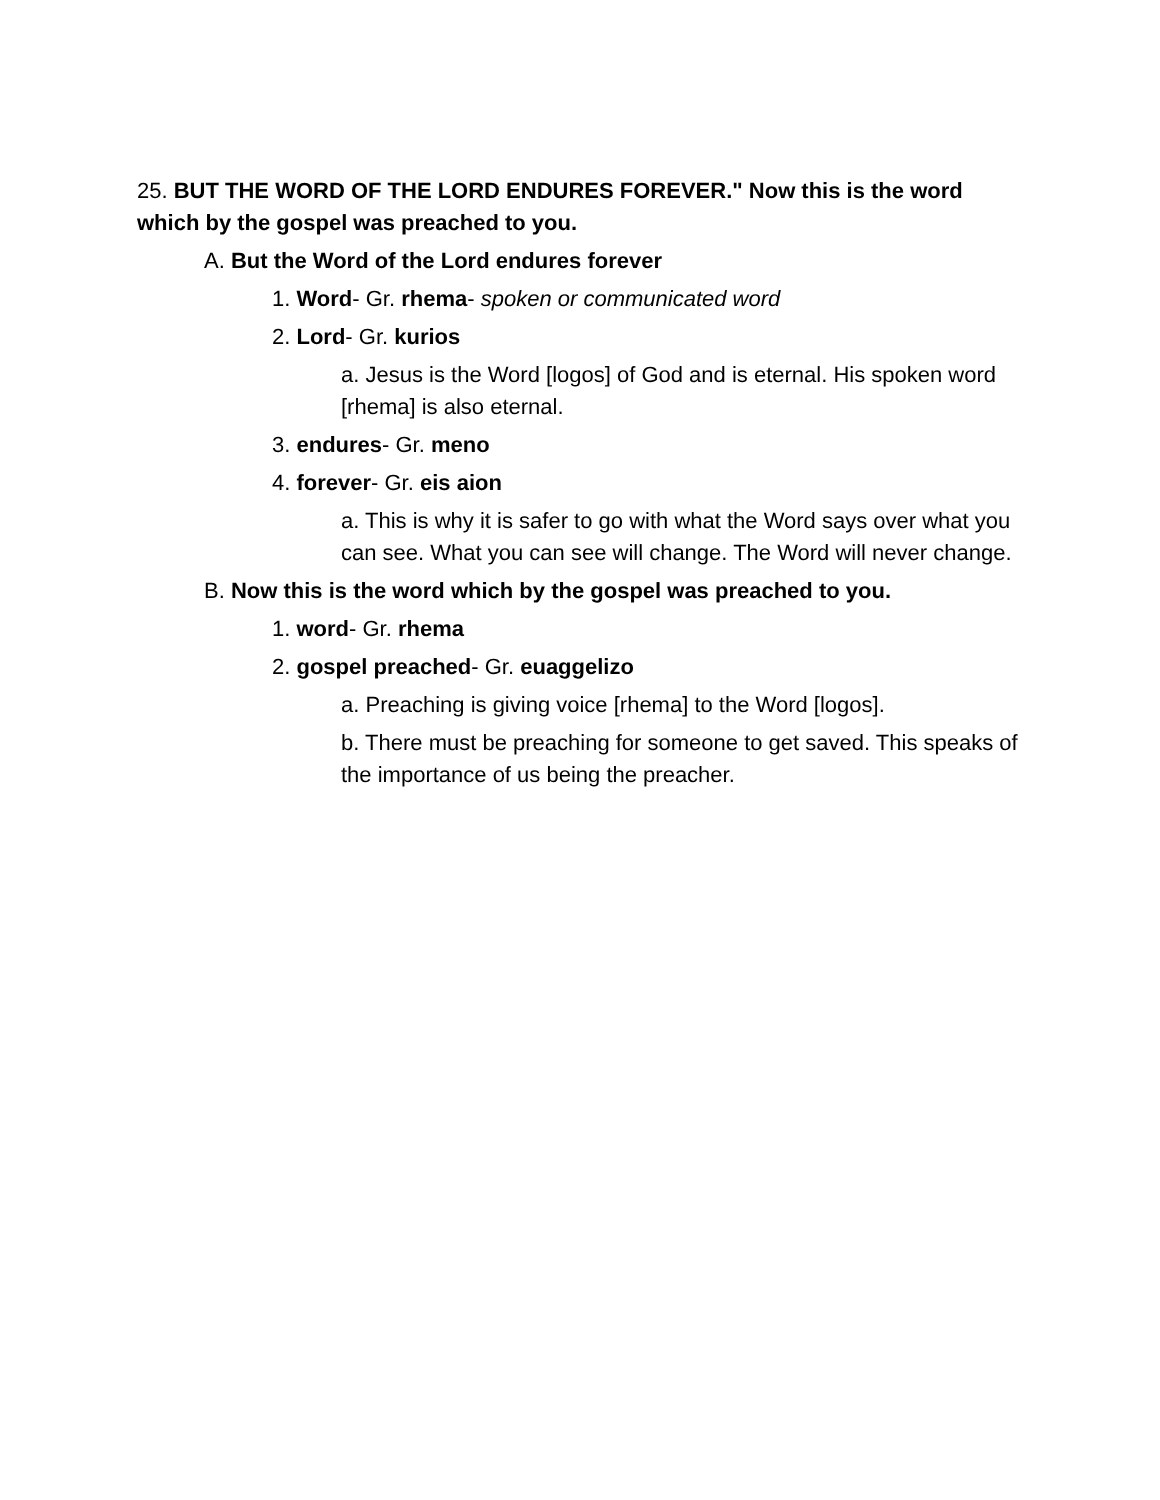25. BUT THE WORD OF THE LORD ENDURES FOREVER." Now this is the word which by the gospel was preached to you.
A. But the Word of the Lord endures forever
1. Word- Gr. rhema- spoken or communicated word
2. Lord- Gr. kurios
a. Jesus is the Word [logos] of God and is eternal. His spoken word [rhema] is also eternal.
3. endures- Gr. meno
4. forever- Gr. eis aion
a. This is why it is safer to go with what the Word says over what you can see. What you can see will change. The Word will never change.
B. Now this is the word which by the gospel was preached to you.
1. word- Gr. rhema
2. gospel preached- Gr. euaggelizo
a. Preaching is giving voice [rhema] to the Word [logos].
b. There must be preaching for someone to get saved. This speaks of the importance of us being the preacher.